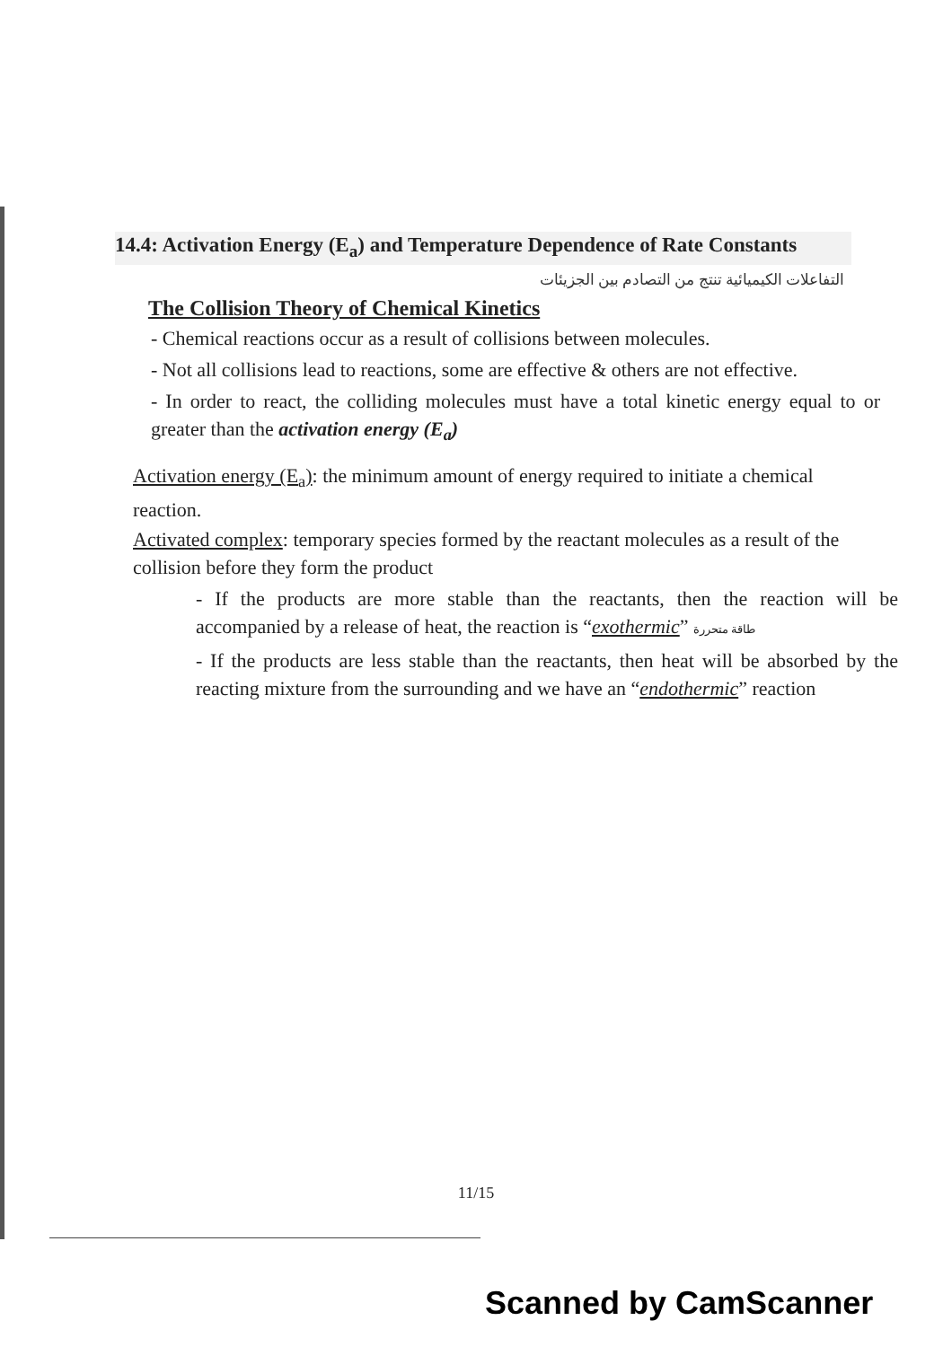14.4: Activation Energy (E<sub>a</sub>) and Temperature Dependence of Rate Constants
التفاعلات الكيميائية تنتج من التصادم بين الجزيئات
The Collision Theory of Chemical Kinetics
- Chemical reactions occur as a result of collisions between molecules.
- Not all collisions lead to reactions, some are effective & others are not effective.
- In order to react, the colliding molecules must have a total kinetic energy equal to or greater than the activation energy (E<sub>a</sub>)
Activation energy (E<sub>a</sub>): the minimum amount of energy required to initiate a chemical reaction.
Activated complex: temporary species formed by the reactant molecules as a result of the collision before they form the product
- If the products are more stable than the reactants, then the reaction will be accompanied by a release of heat, the reaction is “exothermic” طاقة متحررة
- If the products are less stable than the reactants, then heat will be absorbed by the reacting mixture from the surrounding and we have an “endothermic” reaction
11/15
Scanned by CamScanner